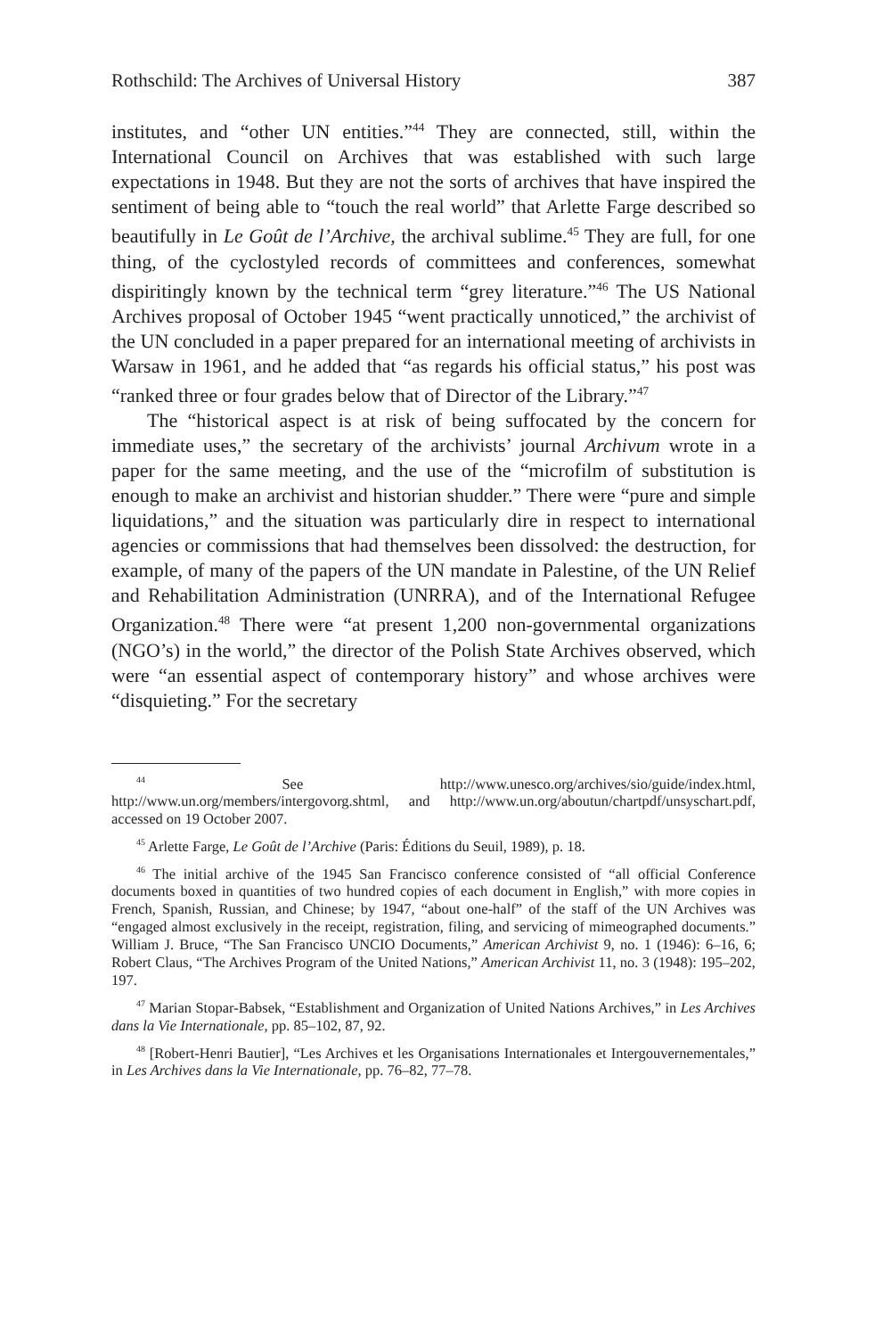Rothschild: The Archives of Universal History 387
institutes, and “other UN entities.”<sup>44</sup> They are connected, still, within the International Council on Archives that was established with such large expectations in 1948. But they are not the sorts of archives that have inspired the sentiment of being able to “touch the real world” that Arlette Farge described so beautifully in Le Goût de l’Archive, the archival sublime.<sup>45</sup> They are full, for one thing, of the cyclostyled records of committees and conferences, somewhat dispiritingly known by the technical term “grey literature.”<sup>46</sup> The US National Archives proposal of October 1945 “went practically unnoticed,” the archivist of the UN concluded in a paper prepared for an international meeting of archivists in Warsaw in 1961, and he added that “as regards his official status,” his post was “ranked three or four grades below that of Director of the Library.”<sup>47</sup>
The “historical aspect is at risk of being suffocated by the concern for immediate uses,” the secretary of the archivists’ journal Archivum wrote in a paper for the same meeting, and the use of the “microfilm of substitution is enough to make an archivist and historian shudder.” There were “pure and simple liquidations,” and the situation was particularly dire in respect to international agencies or commissions that had themselves been dissolved: the destruction, for example, of many of the papers of the UN mandate in Palestine, of the UN Relief and Rehabilitation Administration (UNRRA), and of the International Refugee Organization.<sup>48</sup> There were “at present 1,200 non-governmental organizations (NGO’s) in the world,” the director of the Polish State Archives observed, which were “an essential aspect of contemporary history” and whose archives were “disquieting.” For the secretary
<sup>44</sup> See http://www.unesco.org/archives/sio/guide/index.html, http://www.un.org/members/intergovorg.shtml, and http://www.un.org/aboutun/chartpdf/unsyschart.pdf, accessed on 19 October 2007.
<sup>45</sup> Arlette Farge, Le Goût de l’Archive (Paris: Éditions du Seuil, 1989), p. 18.
<sup>46</sup> The initial archive of the 1945 San Francisco conference consisted of “all official Conference documents boxed in quantities of two hundred copies of each document in English,” with more copies in French, Spanish, Russian, and Chinese; by 1947, “about one-half” of the staff of the UN Archives was “engaged almost exclusively in the receipt, registration, filing, and servicing of mimeographed documents.” William J. Bruce, “The San Francisco UNCIO Documents,” American Archivist 9, no. 1 (1946): 6–16, 6; Robert Claus, “The Archives Program of the United Nations,” American Archivist 11, no. 3 (1948): 195–202, 197.
<sup>47</sup> Marian Stopar-Babsek, “Establishment and Organization of United Nations Archives,” in Les Archives dans la Vie Internationale, pp. 85–102, 87, 92.
<sup>48</sup> [Robert-Henri Bautier], “Les Archives et les Organisations Internationales et Intergouvernementales,” in Les Archives dans la Vie Internationale, pp. 76–82, 77–78.